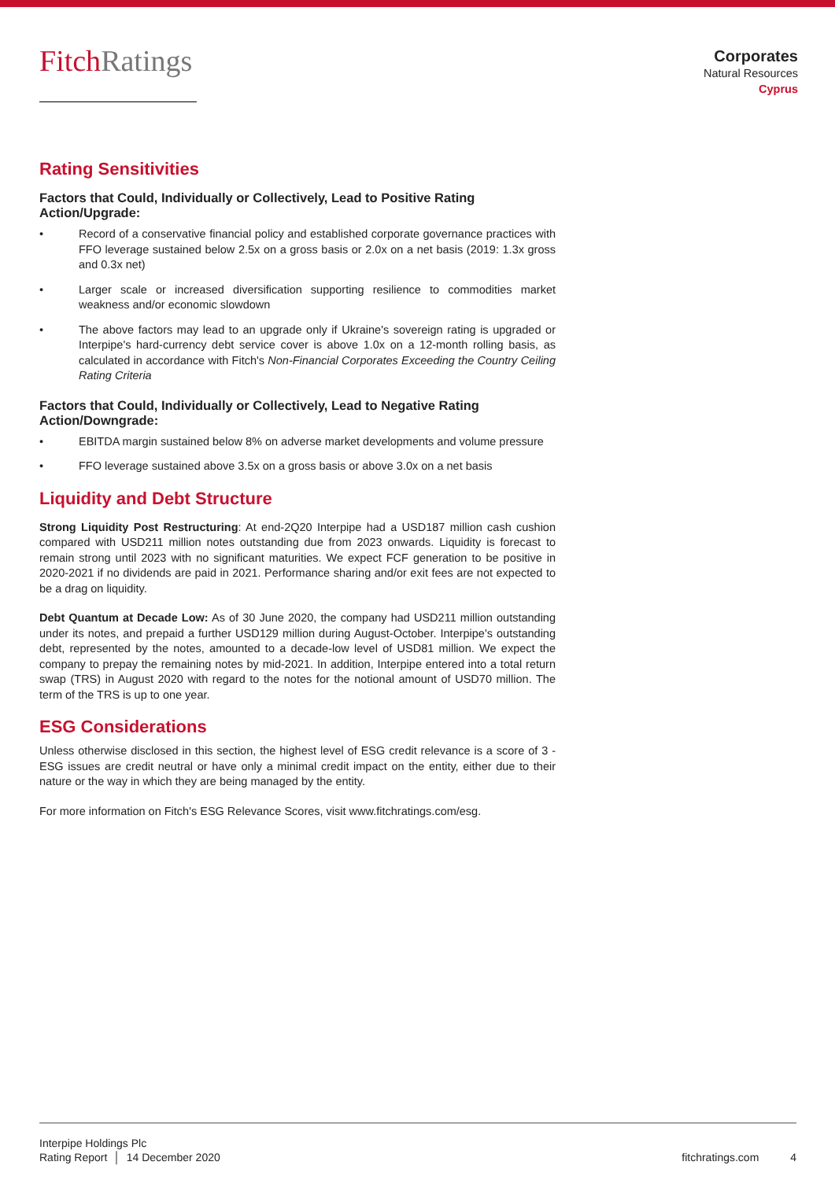FitchRatings
Corporates
Natural Resources
Cyprus
Rating Sensitivities
Factors that Could, Individually or Collectively, Lead to Positive Rating Action/Upgrade:
• Record of a conservative financial policy and established corporate governance practices with FFO leverage sustained below 2.5x on a gross basis or 2.0x on a net basis (2019: 1.3x gross and 0.3x net)
• Larger scale or increased diversification supporting resilience to commodities market weakness and/or economic slowdown
• The above factors may lead to an upgrade only if Ukraine's sovereign rating is upgraded or Interpipe's hard-currency debt service cover is above 1.0x on a 12-month rolling basis, as calculated in accordance with Fitch's Non-Financial Corporates Exceeding the Country Ceiling Rating Criteria
Factors that Could, Individually or Collectively, Lead to Negative Rating Action/Downgrade:
• EBITDA margin sustained below 8% on adverse market developments and volume pressure
• FFO leverage sustained above 3.5x on a gross basis or above 3.0x on a net basis
Liquidity and Debt Structure
Strong Liquidity Post Restructuring: At end-2Q20 Interpipe had a USD187 million cash cushion compared with USD211 million notes outstanding due from 2023 onwards. Liquidity is forecast to remain strong until 2023 with no significant maturities. We expect FCF generation to be positive in 2020-2021 if no dividends are paid in 2021. Performance sharing and/or exit fees are not expected to be a drag on liquidity.
Debt Quantum at Decade Low: As of 30 June 2020, the company had USD211 million outstanding under its notes, and prepaid a further USD129 million during August-October. Interpipe's outstanding debt, represented by the notes, amounted to a decade-low level of USD81 million. We expect the company to prepay the remaining notes by mid-2021. In addition, Interpipe entered into a total return swap (TRS) in August 2020 with regard to the notes for the notional amount of USD70 million. The term of the TRS is up to one year.
ESG Considerations
Unless otherwise disclosed in this section, the highest level of ESG credit relevance is a score of 3 - ESG issues are credit neutral or have only a minimal credit impact on the entity, either due to their nature or the way in which they are being managed by the entity.
For more information on Fitch's ESG Relevance Scores, visit www.fitchratings.com/esg.
Interpipe Holdings Plc
Rating Report │ 14 December 2020
fitchratings.com 4